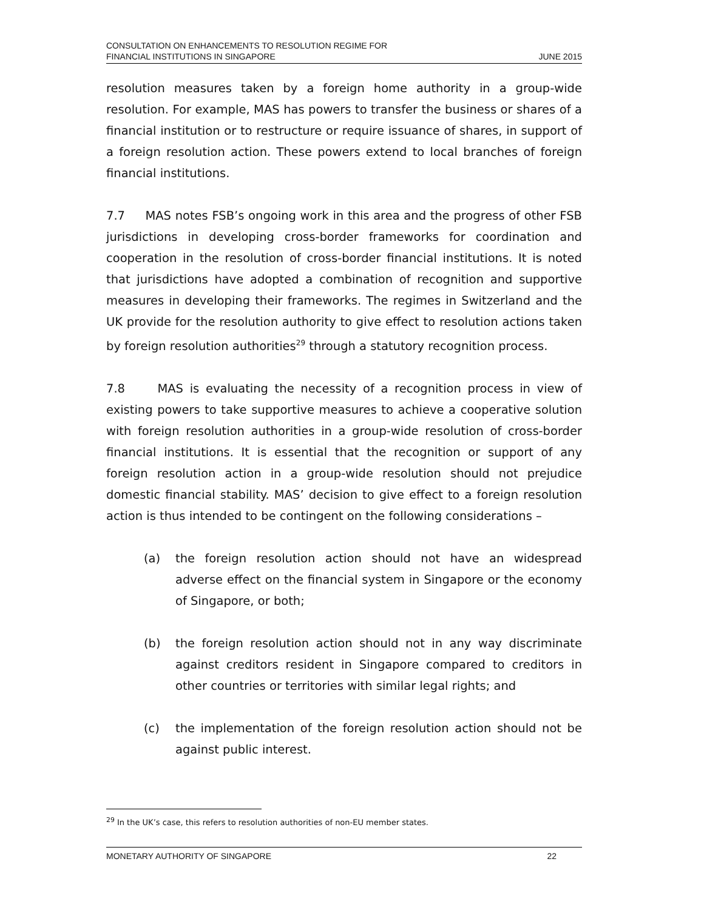CONSULTATION ON ENHANCEMENTS TO RESOLUTION REGIME FOR
FINANCIAL INSTITUTIONS IN SINGAPORE
JUNE 2015
resolution measures taken by a foreign home authority in a group-wide resolution. For example, MAS has powers to transfer the business or shares of a financial institution or to restructure or require issuance of shares, in support of a foreign resolution action. These powers extend to local branches of foreign financial institutions.
7.7 MAS notes FSB’s ongoing work in this area and the progress of other FSB jurisdictions in developing cross-border frameworks for coordination and cooperation in the resolution of cross-border financial institutions. It is noted that jurisdictions have adopted a combination of recognition and supportive measures in developing their frameworks. The regimes in Switzerland and the UK provide for the resolution authority to give effect to resolution actions taken by foreign resolution authorities<sup>29</sup> through a statutory recognition process.
7.8 MAS is evaluating the necessity of a recognition process in view of existing powers to take supportive measures to achieve a cooperative solution with foreign resolution authorities in a group-wide resolution of cross-border financial institutions. It is essential that the recognition or support of any foreign resolution action in a group-wide resolution should not prejudice domestic financial stability. MAS’ decision to give effect to a foreign resolution action is thus intended to be contingent on the following considerations –
(a) the foreign resolution action should not have an widespread adverse effect on the financial system in Singapore or the economy of Singapore, or both;
(b) the foreign resolution action should not in any way discriminate against creditors resident in Singapore compared to creditors in other countries or territories with similar legal rights; and
(c) the implementation of the foreign resolution action should not be against public interest.
<sup>29</sup> In the UK’s case, this refers to resolution authorities of non-EU member states.
MONETARY AUTHORITY OF SINGAPORE 22